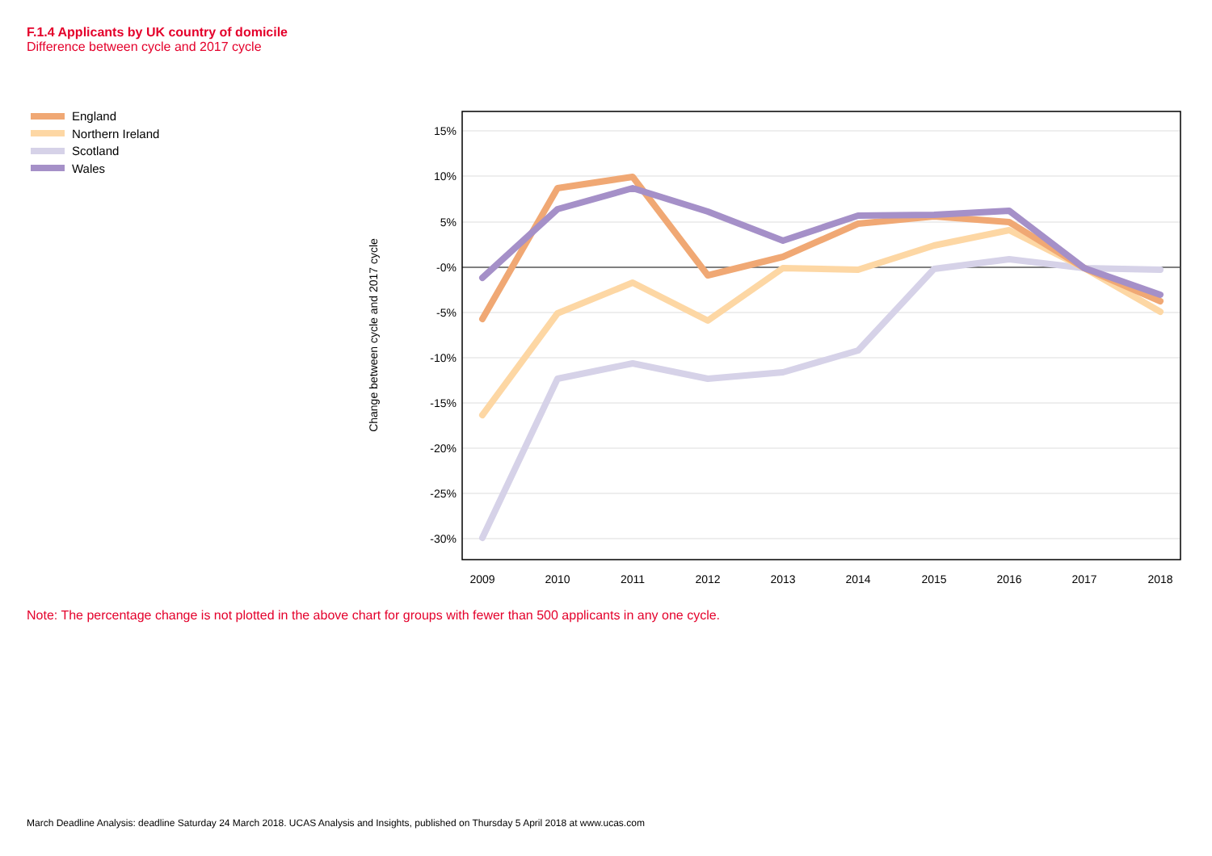F.1.4 Applicants by UK country of domicile
Difference between cycle and 2017 cycle
England
Northern Ireland
Scotland
Wales
Change between cycle and 2017 cycle
15%
10%
5%
-0%
-5%
-10%
-15%
-20%
-25%
-30%
2009
2010
2011
2012
2013
2014
2015
2016
2017
2018
Note: The percentage change is not plotted in the above chart for groups with fewer than 500 applicants in any one cycle.
March Deadline Analysis: deadline Saturday 24 March 2018. UCAS Analysis and Insights, published on Thursday 5 April 2018 at www.ucas.com